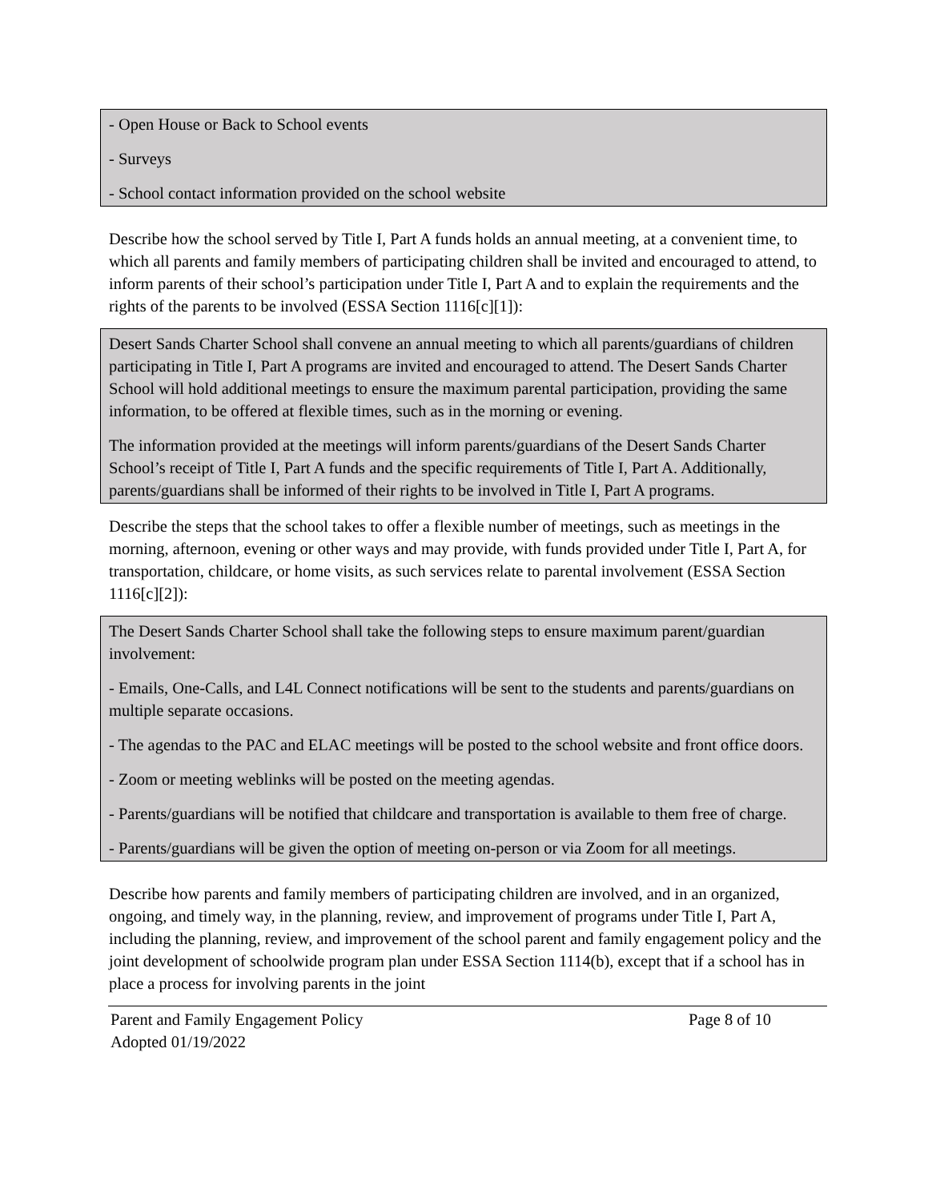- Open House or Back to School events
- Surveys
- School contact information provided on the school website
Describe how the school served by Title I, Part A funds holds an annual meeting, at a convenient time, to which all parents and family members of participating children shall be invited and encouraged to attend, to inform parents of their school’s participation under Title I, Part A and to explain the requirements and the rights of the parents to be involved (ESSA Section 1116[c][1]):
Desert Sands Charter School shall convene an annual meeting to which all parents/guardians of children participating in Title I, Part A programs are invited and encouraged to attend. The Desert Sands Charter School will hold additional meetings to ensure the maximum parental participation, providing the same information, to be offered at flexible times, such as in the morning or evening.
The information provided at the meetings will inform parents/guardians of the Desert Sands Charter School’s receipt of Title I, Part A funds and the specific requirements of Title I, Part A. Additionally, parents/guardians shall be informed of their rights to be involved in Title I, Part A programs.
Describe the steps that the school takes to offer a flexible number of meetings, such as meetings in the morning, afternoon, evening or other ways and may provide, with funds provided under Title I, Part A, for transportation, childcare, or home visits, as such services relate to parental involvement (ESSA Section 1116[c][2]):
The Desert Sands Charter School shall take the following steps to ensure maximum parent/guardian involvement:
- Emails, One-Calls, and L4L Connect notifications will be sent to the students and parents/guardians on multiple separate occasions.
- The agendas to the PAC and ELAC meetings will be posted to the school website and front office doors.
- Zoom or meeting weblinks will be posted on the meeting agendas.
- Parents/guardians will be notified that childcare and transportation is available to them free of charge.
- Parents/guardians will be given the option of meeting on-person or via Zoom for all meetings.
Describe how parents and family members of participating children are involved, and in an organized, ongoing, and timely way, in the planning, review, and improvement of programs under Title I, Part A, including the planning, review, and improvement of the school parent and family engagement policy and the joint development of schoolwide program plan under ESSA Section 1114(b), except that if a school has in place a process for involving parents in the joint
Parent and Family Engagement Policy Page 8 of 10
Adopted 01/19/2022